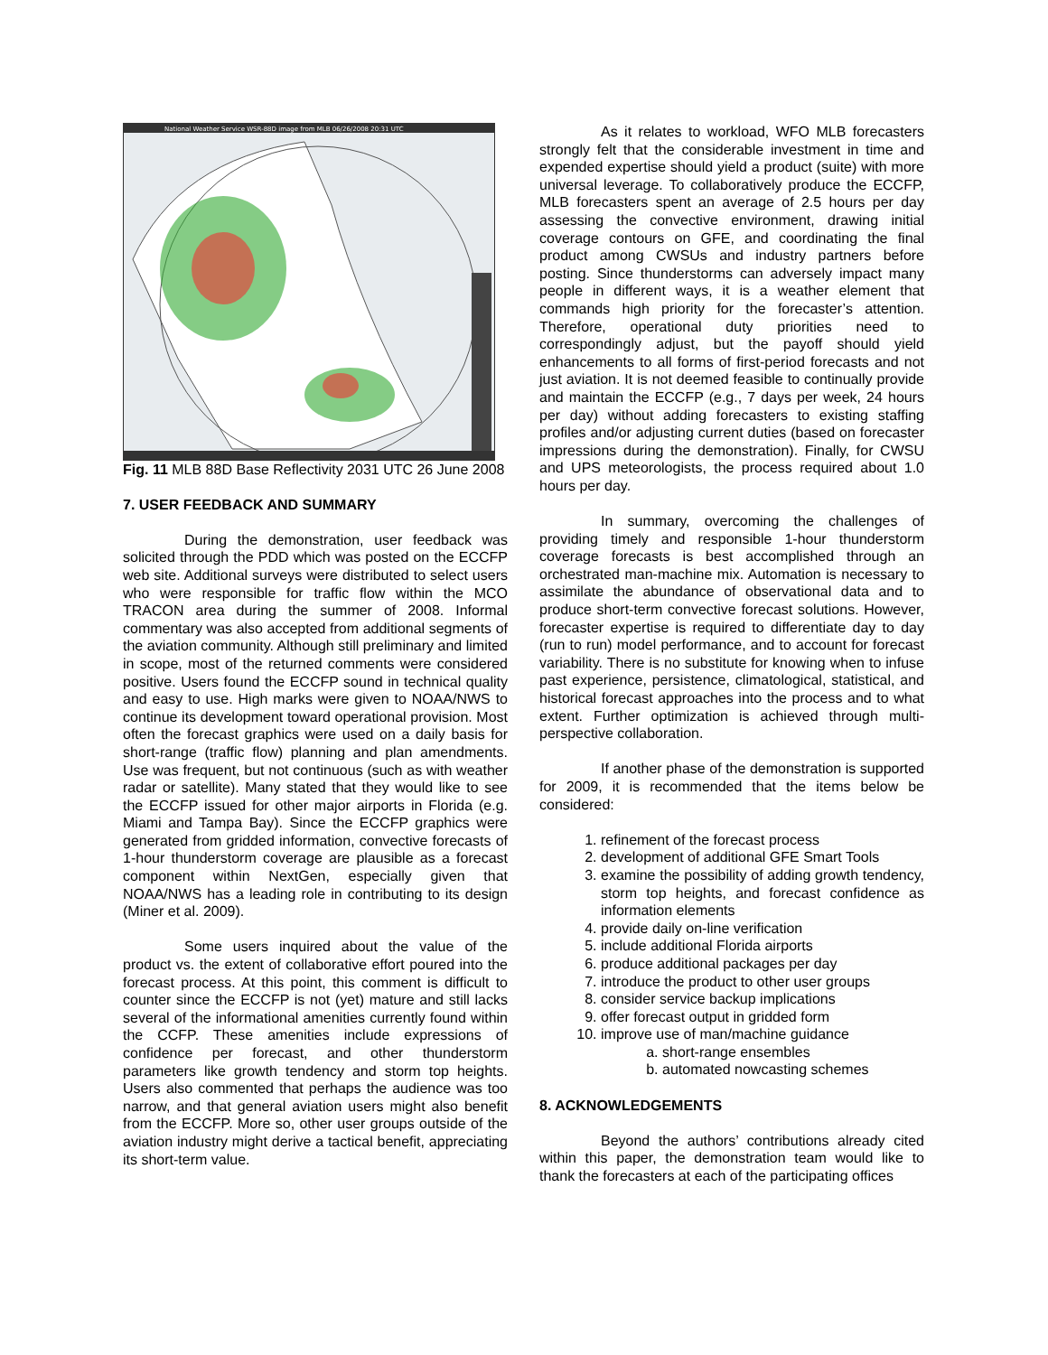National Weather Service WSR-88D image from MLB 06/26/2008 20:31 UTC
Fig. 11 MLB 88D Base Reflectivity 2031 UTC 26 June 2008
7. USER FEEDBACK AND SUMMARY
During the demonstration, user feedback was solicited through the PDD which was posted on the ECCFP web site. Additional surveys were distributed to select users who were responsible for traffic flow within the MCO TRACON area during the summer of 2008. Informal commentary was also accepted from additional segments of the aviation community. Although still preliminary and limited in scope, most of the returned comments were considered positive. Users found the ECCFP sound in technical quality and easy to use. High marks were given to NOAA/NWS to continue its development toward operational provision. Most often the forecast graphics were used on a daily basis for short-range (traffic flow) planning and plan amendments. Use was frequent, but not continuous (such as with weather radar or satellite). Many stated that they would like to see the ECCFP issued for other major airports in Florida (e.g. Miami and Tampa Bay). Since the ECCFP graphics were generated from gridded information, convective forecasts of 1-hour thunderstorm coverage are plausible as a forecast component within NextGen, especially given that NOAA/NWS has a leading role in contributing to its design (Miner et al. 2009).
Some users inquired about the value of the product vs. the extent of collaborative effort poured into the forecast process. At this point, this comment is difficult to counter since the ECCFP is not (yet) mature and still lacks several of the informational amenities currently found within the CCFP. These amenities include expressions of confidence per forecast, and other thunderstorm parameters like growth tendency and storm top heights. Users also commented that perhaps the audience was too narrow, and that general aviation users might also benefit from the ECCFP. More so, other user groups outside of the aviation industry might derive a tactical benefit, appreciating its short-term value.
As it relates to workload, WFO MLB forecasters strongly felt that the considerable investment in time and expended expertise should yield a product (suite) with more universal leverage. To collaboratively produce the ECCFP, MLB forecasters spent an average of 2.5 hours per day assessing the convective environment, drawing initial coverage contours on GFE, and coordinating the final product among CWSUs and industry partners before posting. Since thunderstorms can adversely impact many people in different ways, it is a weather element that commands high priority for the forecaster’s attention. Therefore, operational duty priorities need to correspondingly adjust, but the payoff should yield enhancements to all forms of first-period forecasts and not just aviation. It is not deemed feasible to continually provide and maintain the ECCFP (e.g., 7 days per week, 24 hours per day) without adding forecasters to existing staffing profiles and/or adjusting current duties (based on forecaster impressions during the demonstration). Finally, for CWSU and UPS meteorologists, the process required about 1.0 hours per day.
In summary, overcoming the challenges of providing timely and responsible 1-hour thunderstorm coverage forecasts is best accomplished through an orchestrated man-machine mix. Automation is necessary to assimilate the abundance of observational data and to produce short-term convective forecast solutions. However, forecaster expertise is required to differentiate day to day (run to run) model performance, and to account for forecast variability. There is no substitute for knowing when to infuse past experience, persistence, climatological, statistical, and historical forecast approaches into the process and to what extent. Further optimization is achieved through multi-perspective collaboration.
If another phase of the demonstration is supported for 2009, it is recommended that the items below be considered:
1. refinement of the forecast process
2. development of additional GFE Smart Tools
3. examine the possibility of adding growth tendency, storm top heights, and forecast confidence as information elements
4. provide daily on-line verification
5. include additional Florida airports
6. produce additional packages per day
7. introduce the product to other user groups
8. consider service backup implications
9. offer forecast output in gridded form
10. improve use of man/machine guidance
a. short-range ensembles
b. automated nowcasting schemes
8. ACKNOWLEDGEMENTS
Beyond the authors’ contributions already cited within this paper, the demonstration team would like to thank the forecasters at each of the participating offices